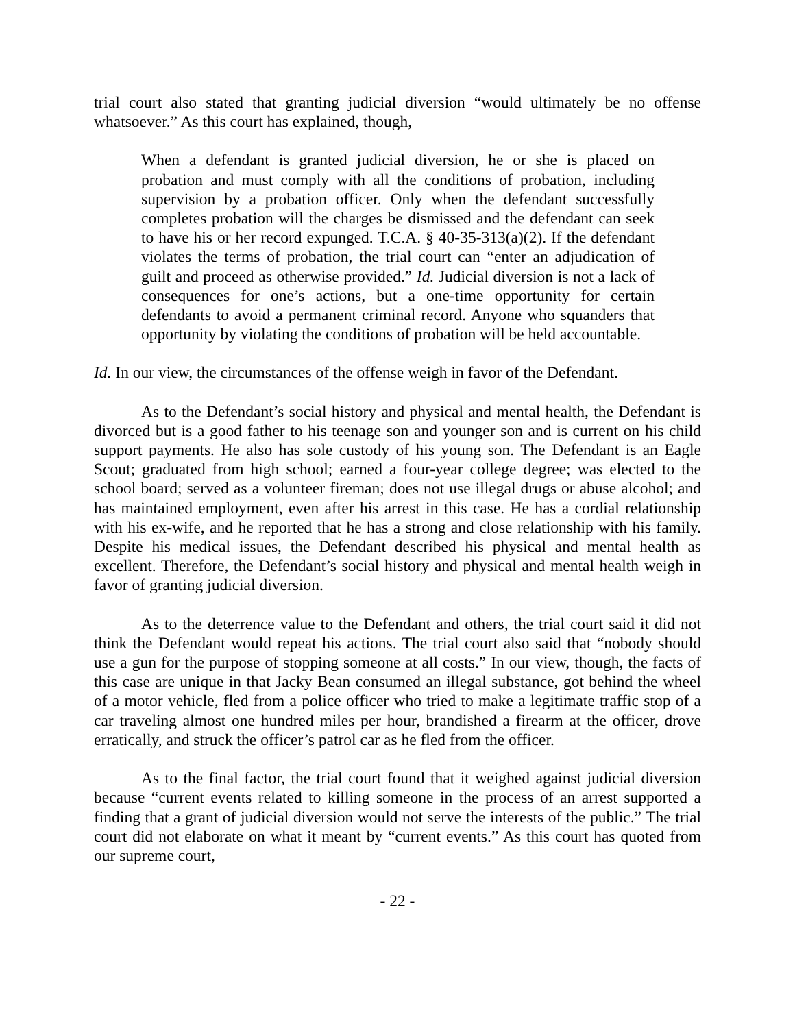trial court also stated that granting judicial diversion “would ultimately be no offense whatsoever.” As this court has explained, though,
When a defendant is granted judicial diversion, he or she is placed on probation and must comply with all the conditions of probation, including supervision by a probation officer. Only when the defendant successfully completes probation will the charges be dismissed and the defendant can seek to have his or her record expunged. T.C.A. § 40-35-313(a)(2). If the defendant violates the terms of probation, the trial court can “enter an adjudication of guilt and proceed as otherwise provided.” Id. Judicial diversion is not a lack of consequences for one’s actions, but a one-time opportunity for certain defendants to avoid a permanent criminal record. Anyone who squanders that opportunity by violating the conditions of probation will be held accountable.
Id. In our view, the circumstances of the offense weigh in favor of the Defendant.
As to the Defendant’s social history and physical and mental health, the Defendant is divorced but is a good father to his teenage son and younger son and is current on his child support payments. He also has sole custody of his young son. The Defendant is an Eagle Scout; graduated from high school; earned a four-year college degree; was elected to the school board; served as a volunteer fireman; does not use illegal drugs or abuse alcohol; and has maintained employment, even after his arrest in this case. He has a cordial relationship with his ex-wife, and he reported that he has a strong and close relationship with his family. Despite his medical issues, the Defendant described his physical and mental health as excellent. Therefore, the Defendant’s social history and physical and mental health weigh in favor of granting judicial diversion.
As to the deterrence value to the Defendant and others, the trial court said it did not think the Defendant would repeat his actions. The trial court also said that “nobody should use a gun for the purpose of stopping someone at all costs.” In our view, though, the facts of this case are unique in that Jacky Bean consumed an illegal substance, got behind the wheel of a motor vehicle, fled from a police officer who tried to make a legitimate traffic stop of a car traveling almost one hundred miles per hour, brandished a firearm at the officer, drove erratically, and struck the officer’s patrol car as he fled from the officer.
As to the final factor, the trial court found that it weighed against judicial diversion because “current events related to killing someone in the process of an arrest supported a finding that a grant of judicial diversion would not serve the interests of the public.” The trial court did not elaborate on what it meant by “current events.” As this court has quoted from our supreme court,
- 22 -